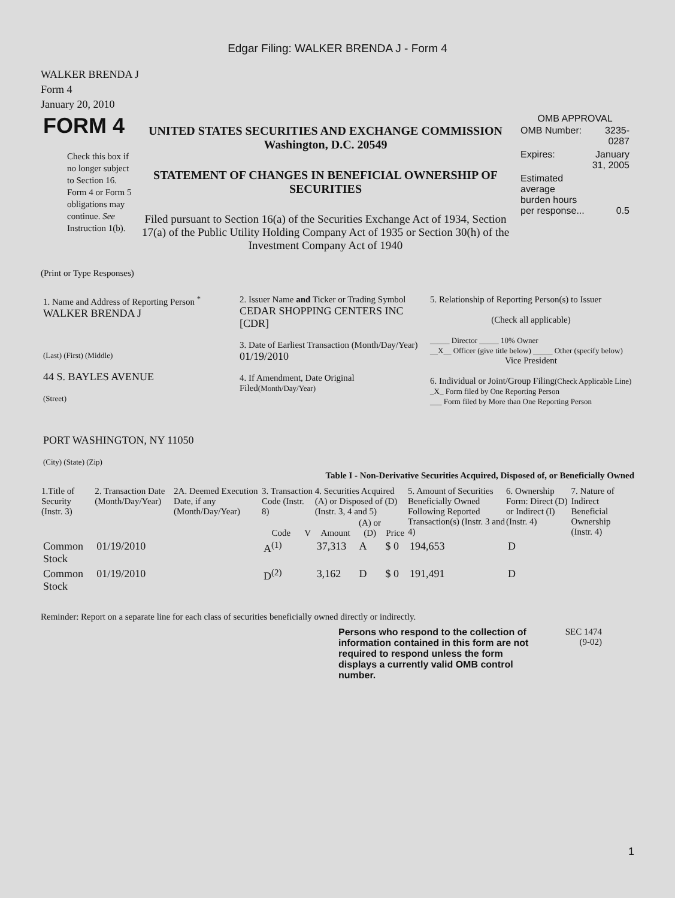Edgar Filing: WALKER BRENDA J - Form 4
WALKER BRENDA J
Form 4
January 20, 2010
| FORM 4 Check this box if no longer subject to Section 16. Form 4 or Form 5 obligations may continue. See Instruction 1(b). | UNITED STATES SECURITIES AND EXCHANGE COMMISSION Washington, D.C. 20549 STATEMENT OF CHANGES IN BENEFICIAL OWNERSHIP OF SECURITIES Filed pursuant to Section 16(a) of the Securities Exchange Act of 1934, Section 17(a) of the Public Utility Holding Company Act of 1935 or Section 30(h) of the Investment Company Act of 1940 | OMB APPROVAL / OMB Number: / 3235-0287 / / Expires: / January 31, 2005 / / Estimated average burden hours per response... / 0.5 / |
(Print or Type Responses)
| 1. Name and Address of Reporting Person <sup>*</sup> WALKER BRENDA J (Last) (First) (Middle) 44 S. BAYLES AVENUE (Street) PORT WASHINGTON, NY 11050 (City) (State) (Zip) | 2. Issuer Name and Ticker or Trading Symbol CEDAR SHOPPING CENTERS INC [CDR] 3. Date of Earliest Transaction (Month/Day/Year) 01/19/2010 4. If Amendment, Date Original Filed (Month/Day/Year) | 5. Relationship of Reporting Person(s) to Issuer (Check all applicable) _____ Director _____ 10% Owner __X__ Officer (give title below) _____ Other (specify below) Vice President 6. Individual or Joint/Group Filing (Check Applicable Line) _X_ Form filed by One Reporting Person ___ Form filed by More than One Reporting Person |
Table I - Non-Derivative Securities Acquired, Disposed of, or Beneficially Owned
| 1.Title of Security (Instr. 3) | 2. Transaction Date (Month/Day/Year) | 2A. Deemed Execution Date, if any (Month/Day/Year) | 3. Transaction Code (Instr. 8) | | 4. Securities Acquired (A) or Disposed of (D) (Instr. 3, 4 and 5) | | | 5. Amount of Securities Beneficially Owned Following Reported Transaction(s) (Instr. 3 and 4) | 6. Ownership Form: Direct (D) or Indirect (I) (Instr. 4) | 7. Nature of Indirect Beneficial Ownership (Instr. 4) |
| --- | --- | --- | --- | --- | --- | --- | --- | --- | --- | --- |
| | | | Code | V | Amount | (A) or (D) | Price | | | |
| Common Stock | 01/19/2010 | | A<sup>(1)</sup> | | 37,313 | A | $ 0 | 194,653 | D | |
| Common Stock | 01/19/2010 | | D<sup>(2)</sup> | | 3,162 | D | $ 0 | 191,491 | D | |
Reminder: Report on a separate line for each class of securities beneficially owned directly or indirectly.
Persons who respond to the collection of information contained in this form are not required to respond unless the form displays a currently valid OMB control number.
SEC 1474
(9-02)
1